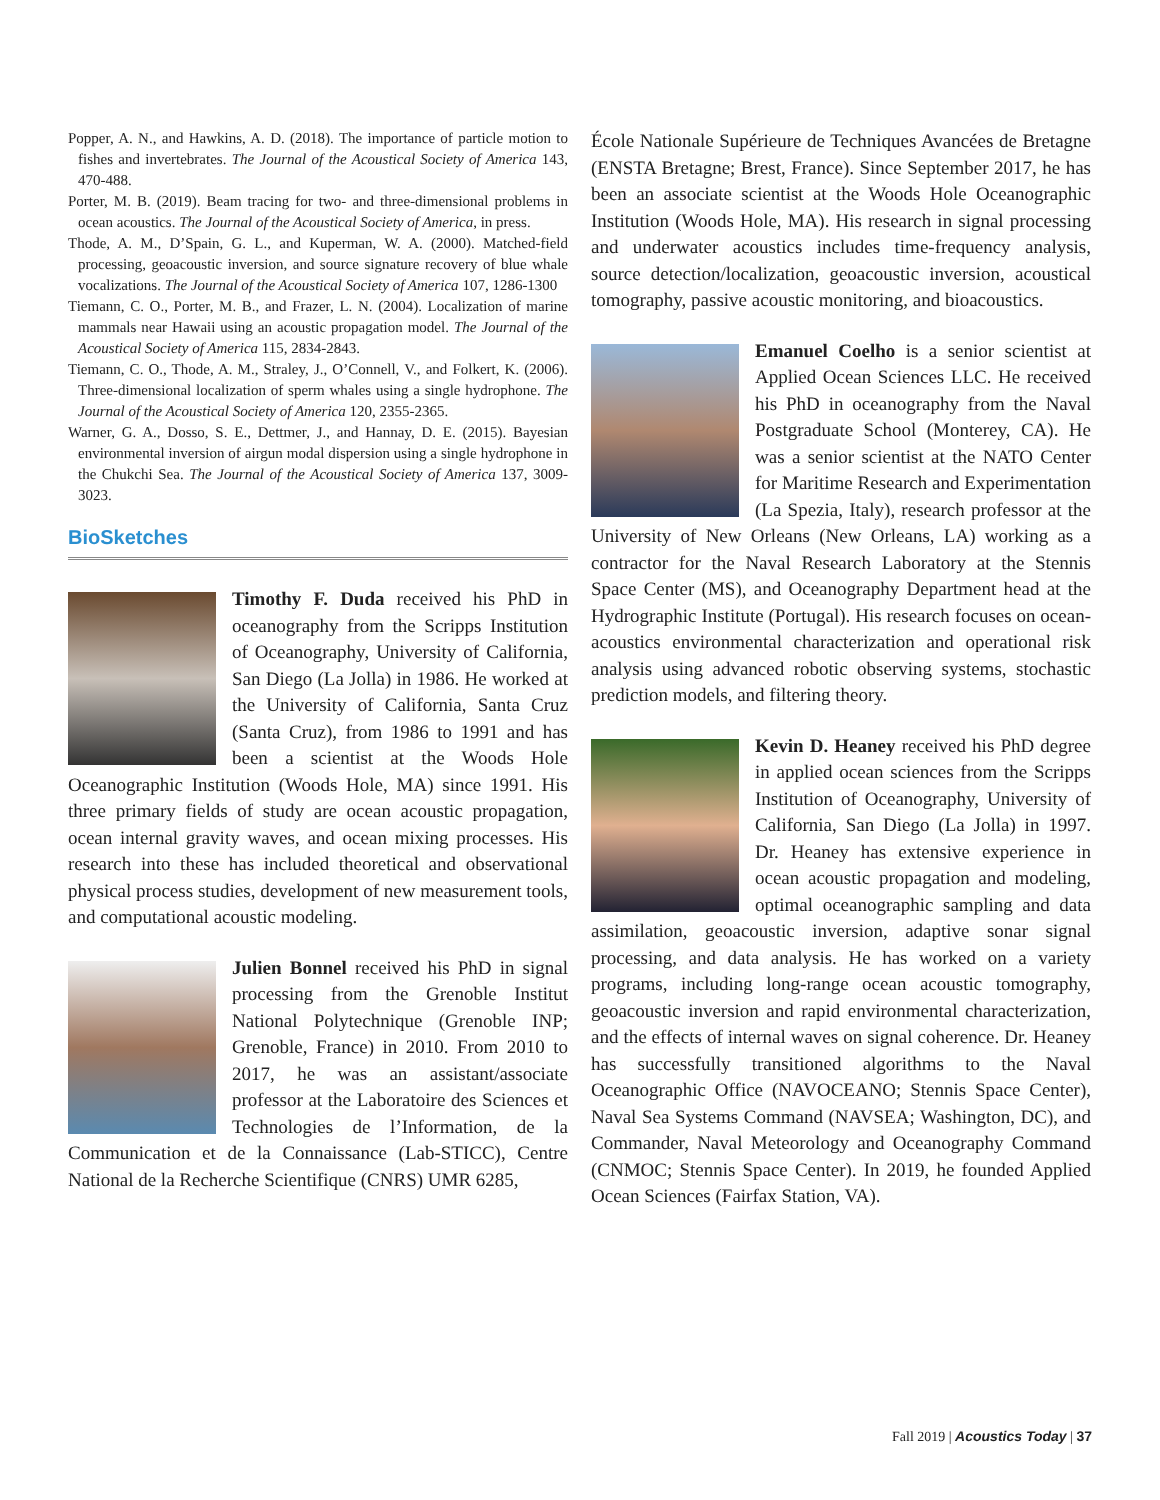Popper, A. N., and Hawkins, A. D. (2018). The importance of particle motion to fishes and invertebrates. The Journal of the Acoustical Society of America 143, 470-488.
Porter, M. B. (2019). Beam tracing for two- and three-dimensional problems in ocean acoustics. The Journal of the Acoustical Society of America, in press.
Thode, A. M., D’Spain, G. L., and Kuperman, W. A. (2000). Matched-field processing, geoacoustic inversion, and source signature recovery of blue whale vocalizations. The Journal of the Acoustical Society of America 107, 1286-1300
Tiemann, C. O., Porter, M. B., and Frazer, L. N. (2004). Localization of marine mammals near Hawaii using an acoustic propagation model. The Journal of the Acoustical Society of America 115, 2834-2843.
Tiemann, C. O., Thode, A. M., Straley, J., O’Connell, V., and Folkert, K. (2006). Three-dimensional localization of sperm whales using a single hydrophone. The Journal of the Acoustical Society of America 120, 2355-2365.
Warner, G. A., Dosso, S. E., Dettmer, J., and Hannay, D. E. (2015). Bayesian environmental inversion of airgun modal dispersion using a single hydrophone in the Chukchi Sea. The Journal of the Acoustical Society of America 137, 3009-3023.
BioSketches
Timothy F. Duda received his PhD in oceanography from the Scripps Institution of Oceanography, University of California, San Diego (La Jolla) in 1986. He worked at the University of California, Santa Cruz (Santa Cruz), from 1986 to 1991 and has been a scientist at the Woods Hole Oceanographic Institution (Woods Hole, MA) since 1991. His three primary fields of study are ocean acoustic propagation, ocean internal gravity waves, and ocean mixing processes. His research into these has included theoretical and observational physical process studies, development of new measurement tools, and computational acoustic modeling.
Julien Bonnel received his PhD in signal processing from the Grenoble Institut National Polytechnique (Grenoble INP; Grenoble, France) in 2010. From 2010 to 2017, he was an assistant/associate professor at the Laboratoire des Sciences et Technologies de l’Information, de la Communication et de la Connaissance (Lab-STICC), Centre National de la Recherche Scientifique (CNRS) UMR 6285,
École Nationale Supérieure de Techniques Avancées de Bretagne (ENSTA Bretagne; Brest, France). Since September 2017, he has been an associate scientist at the Woods Hole Oceanographic Institution (Woods Hole, MA). His research in signal processing and underwater acoustics includes time-frequency analysis, source detection/localization, geoacoustic inversion, acoustical tomography, passive acoustic monitoring, and bioacoustics.
Emanuel Coelho is a senior scientist at Applied Ocean Sciences LLC. He received his PhD in oceanography from the Naval Postgraduate School (Monterey, CA). He was a senior scientist at the NATO Center for Maritime Research and Experimentation (La Spezia, Italy), research professor at the University of New Orleans (New Orleans, LA) working as a contractor for the Naval Research Laboratory at the Stennis Space Center (MS), and Oceanography Department head at the Hydrographic Institute (Portugal). His research focuses on ocean-acoustics environmental characterization and operational risk analysis using advanced robotic observing systems, stochastic prediction models, and filtering theory.
Kevin D. Heaney received his PhD degree in applied ocean sciences from the Scripps Institution of Oceanography, University of California, San Diego (La Jolla) in 1997. Dr. Heaney has extensive experience in ocean acoustic propagation and modeling, optimal oceanographic sampling and data assimilation, geoacoustic inversion, adaptive sonar signal processing, and data analysis. He has worked on a variety programs, including long-range ocean acoustic tomography, geoacoustic inversion and rapid environmental characterization, and the effects of internal waves on signal coherence. Dr. Heaney has successfully transitioned algorithms to the Naval Oceanographic Office (NAVOCEANO; Stennis Space Center), Naval Sea Systems Command (NAVSEA; Washington, DC), and Commander, Naval Meteorology and Oceanography Command (CNMOC; Stennis Space Center). In 2019, he founded Applied Ocean Sciences (Fairfax Station, VA).
Fall 2019 | Acoustics Today | 37